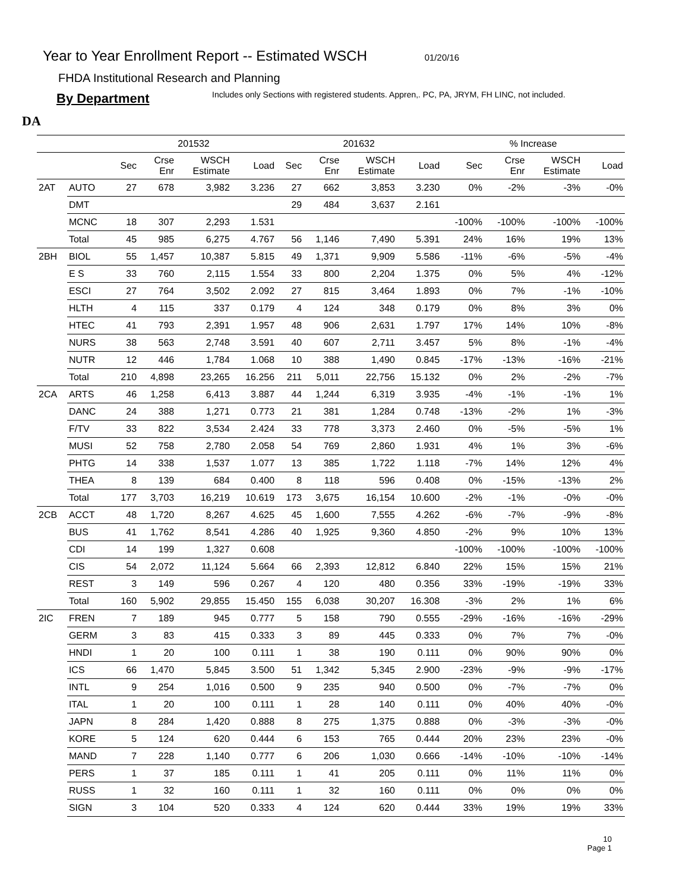Year to Year Enrollment Report -- Estimated WSCH 01/20/16
FHDA Institutional Research and Planning
By Department Includes only Sections with registered students. Appren,. PC, PA, JRYM, FH LINC, not included.
DA
| | | 201532 | | | | 201632 | | | | % Increase | | | |
| --- | --- | --- | --- | --- | --- | --- | --- | --- | --- | --- | --- | --- | --- |
| | | Sec | Crse Enr | WSCH Estimate | Load | Sec | Crse Enr | WSCH Estimate | Load | Sec | Crse Enr | WSCH Estimate | Load |
| 2AT | AUTO | 27 | 678 | 3,982 | 3.236 | 27 | 662 | 3,853 | 3.230 | 0% | -2% | -3% | -0% |
| | DMT | | | | | 29 | 484 | 3,637 | 2.161 | | | | |
| | MCNC | 18 | 307 | 2,293 | 1.531 | | | | | -100% | -100% | -100% | -100% |
| | Total | 45 | 985 | 6,275 | 4.767 | 56 | 1,146 | 7,490 | 5.391 | 24% | 16% | 19% | 13% |
| 2BH | BIOL | 55 | 1,457 | 10,387 | 5.815 | 49 | 1,371 | 9,909 | 5.586 | -11% | -6% | -5% | -4% |
| | E S | 33 | 760 | 2,115 | 1.554 | 33 | 800 | 2,204 | 1.375 | 0% | 5% | 4% | -12% |
| | ESCI | 27 | 764 | 3,502 | 2.092 | 27 | 815 | 3,464 | 1.893 | 0% | 7% | -1% | -10% |
| | HLTH | 4 | 115 | 337 | 0.179 | 4 | 124 | 348 | 0.179 | 0% | 8% | 3% | 0% |
| | HTEC | 41 | 793 | 2,391 | 1.957 | 48 | 906 | 2,631 | 1.797 | 17% | 14% | 10% | -8% |
| | NURS | 38 | 563 | 2,748 | 3.591 | 40 | 607 | 2,711 | 3.457 | 5% | 8% | -1% | -4% |
| | NUTR | 12 | 446 | 1,784 | 1.068 | 10 | 388 | 1,490 | 0.845 | -17% | -13% | -16% | -21% |
| | Total | 210 | 4,898 | 23,265 | 16.256 | 211 | 5,011 | 22,756 | 15.132 | 0% | 2% | -2% | -7% |
| 2CA | ARTS | 46 | 1,258 | 6,413 | 3.887 | 44 | 1,244 | 6,319 | 3.935 | -4% | -1% | -1% | 1% |
| | DANC | 24 | 388 | 1,271 | 0.773 | 21 | 381 | 1,284 | 0.748 | -13% | -2% | 1% | -3% |
| | F/TV | 33 | 822 | 3,534 | 2.424 | 33 | 778 | 3,373 | 2.460 | 0% | -5% | -5% | 1% |
| | MUSI | 52 | 758 | 2,780 | 2.058 | 54 | 769 | 2,860 | 1.931 | 4% | 1% | 3% | -6% |
| | PHTG | 14 | 338 | 1,537 | 1.077 | 13 | 385 | 1,722 | 1.118 | -7% | 14% | 12% | 4% |
| | THEA | 8 | 139 | 684 | 0.400 | 8 | 118 | 596 | 0.408 | 0% | -15% | -13% | 2% |
| | Total | 177 | 3,703 | 16,219 | 10.619 | 173 | 3,675 | 16,154 | 10.600 | -2% | -1% | -0% | -0% |
| 2CB | ACCT | 48 | 1,720 | 8,267 | 4.625 | 45 | 1,600 | 7,555 | 4.262 | -6% | -7% | -9% | -8% |
| | BUS | 41 | 1,762 | 8,541 | 4.286 | 40 | 1,925 | 9,360 | 4.850 | -2% | 9% | 10% | 13% |
| | CDI | 14 | 199 | 1,327 | 0.608 | | | | | -100% | -100% | -100% | -100% |
| | CIS | 54 | 2,072 | 11,124 | 5.664 | 66 | 2,393 | 12,812 | 6.840 | 22% | 15% | 15% | 21% |
| | REST | 3 | 149 | 596 | 0.267 | 4 | 120 | 480 | 0.356 | 33% | -19% | -19% | 33% |
| | Total | 160 | 5,902 | 29,855 | 15.450 | 155 | 6,038 | 30,207 | 16.308 | -3% | 2% | 1% | 6% |
| 2IC | FREN | 7 | 189 | 945 | 0.777 | 5 | 158 | 790 | 0.555 | -29% | -16% | -16% | -29% |
| | GERM | 3 | 83 | 415 | 0.333 | 3 | 89 | 445 | 0.333 | 0% | 7% | 7% | -0% |
| | HNDI | 1 | 20 | 100 | 0.111 | 1 | 38 | 190 | 0.111 | 0% | 90% | 90% | 0% |
| | ICS | 66 | 1,470 | 5,845 | 3.500 | 51 | 1,342 | 5,345 | 2.900 | -23% | -9% | -9% | -17% |
| | INTL | 9 | 254 | 1,016 | 0.500 | 9 | 235 | 940 | 0.500 | 0% | -7% | -7% | 0% |
| | ITAL | 1 | 20 | 100 | 0.111 | 1 | 28 | 140 | 0.111 | 0% | 40% | 40% | -0% |
| | JAPN | 8 | 284 | 1,420 | 0.888 | 8 | 275 | 1,375 | 0.888 | 0% | -3% | -3% | -0% |
| | KORE | 5 | 124 | 620 | 0.444 | 6 | 153 | 765 | 0.444 | 20% | 23% | 23% | -0% |
| | MAND | 7 | 228 | 1,140 | 0.777 | 6 | 206 | 1,030 | 0.666 | -14% | -10% | -10% | -14% |
| | PERS | 1 | 37 | 185 | 0.111 | 1 | 41 | 205 | 0.111 | 0% | 11% | 11% | 0% |
| | RUSS | 1 | 32 | 160 | 0.111 | 1 | 32 | 160 | 0.111 | 0% | 0% | 0% | 0% |
| | SIGN | 3 | 104 | 520 | 0.333 | 4 | 124 | 620 | 0.444 | 33% | 19% | 19% | 33% |
10
Page 1